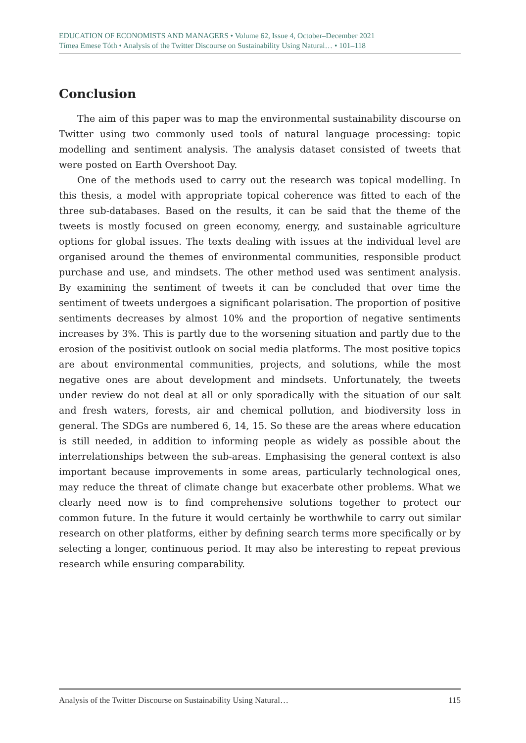EDUCATION OF ECONOMISTS AND MANAGERS • Volume 62, Issue 4, October–December 2021
Tímea Emese Tóth • Analysis of the Twitter Discourse on Sustainability Using Natural… • 101–118
Conclusion
The aim of this paper was to map the environmental sustainability discourse on Twitter using two commonly used tools of natural language processing: topic modelling and sentiment analysis. The analysis dataset consisted of tweets that were posted on Earth Overshoot Day.
One of the methods used to carry out the research was topical modelling. In this thesis, a model with appropriate topical coherence was fitted to each of the three sub-databases. Based on the results, it can be said that the theme of the tweets is mostly focused on green economy, energy, and sustainable agriculture options for global issues. The texts dealing with issues at the individual level are organised around the themes of environmental communities, responsible product purchase and use, and mindsets. The other method used was sentiment analysis. By examining the sentiment of tweets it can be concluded that over time the sentiment of tweets undergoes a significant polarisation. The proportion of positive sentiments decreases by almost 10% and the proportion of negative sentiments increases by 3%. This is partly due to the worsening situation and partly due to the erosion of the positivist outlook on social media platforms. The most positive topics are about environmental communities, projects, and solutions, while the most negative ones are about development and mindsets. Unfortunately, the tweets under review do not deal at all or only sporadically with the situation of our salt and fresh waters, forests, air and chemical pollution, and biodiversity loss in general. The SDGs are numbered 6, 14, 15. So these are the areas where education is still needed, in addition to informing people as widely as possible about the interrelationships between the sub-areas. Emphasising the general context is also important because improvements in some areas, particularly technological ones, may reduce the threat of climate change but exacerbate other problems. What we clearly need now is to find comprehensive solutions together to protect our common future. In the future it would certainly be worthwhile to carry out similar research on other platforms, either by defining search terms more specifically or by selecting a longer, continuous period. It may also be interesting to repeat previous research while ensuring comparability.
Analysis of the Twitter Discourse on Sustainability Using Natural… 115